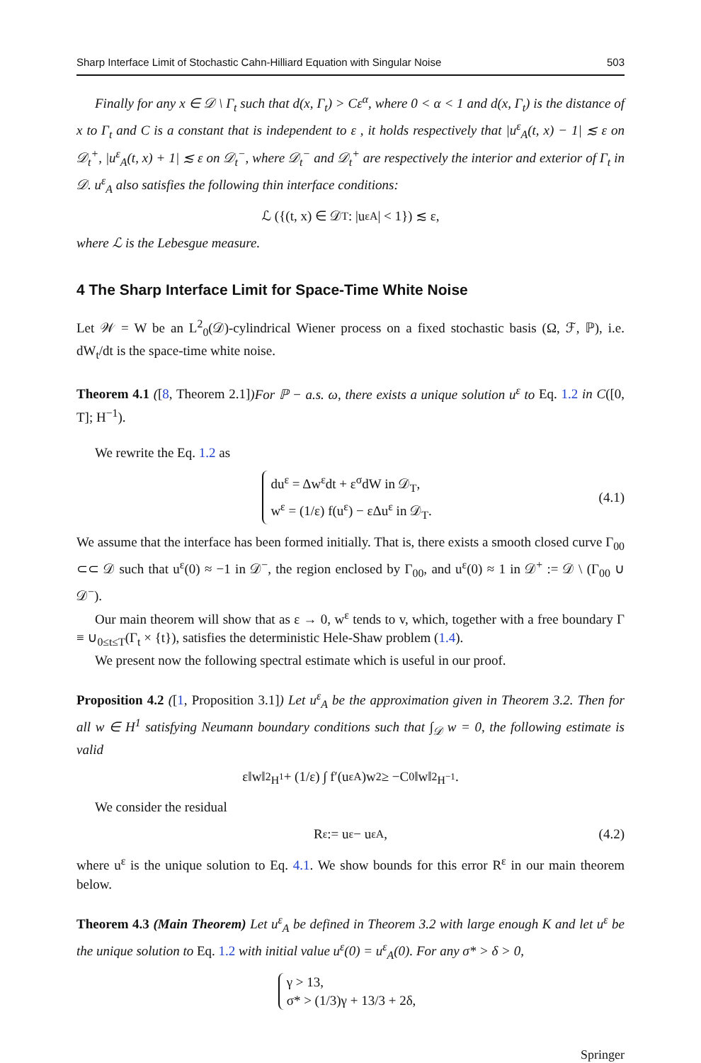Sharp Interface Limit of Stochastic Cahn-Hilliard Equation with Singular Noise 503
Finally for any x ∈ 𝒟 \ Γ<sub>t</sub> such that d(x, Γ<sub>t</sub>) > Cε<sup>α</sup>, where 0 < α < 1 and d(x, Γ<sub>t</sub>) is the distance of x to Γ<sub>t</sub> and C is a constant that is independent to ε , it holds respectively that |u<sup>ε</sup><sub>A</sub>(t, x) − 1| ≲ ε on 𝒟<sub>t</sub><sup>+</sup>, |u<sup>ε</sup><sub>A</sub>(t, x) + 1| ≲ ε on 𝒟<sub>t</sub><sup>−</sup>, where 𝒟<sub>t</sub><sup>−</sup> and 𝒟<sub>t</sub><sup>+</sup> are respectively the interior and exterior of Γ<sub>t</sub> in 𝒟. u<sup>ε</sup><sub>A</sub> also satisfies the following thin interface conditions:
ℒ ({(t, x) ∈ 𝒟<sub>T</sub> : |u<sup>ε</sup><sub>A</sub>| < 1}) ≲ ε,
where ℒ is the Lebesgue measure.
4 The Sharp Interface Limit for Space-Time White Noise
Let 𝒲 = W be an L<sup>2</sup><sub>0</sub>(𝒟)-cylindrical Wiener process on a fixed stochastic basis (Ω, ℱ, ℙ), i.e. dW<sub>t</sub>/dt is the space-time white noise.
Theorem 4.1 ([8, Theorem 2.1])For ℙ − a.s. ω, there exists a unique solution u<sup>ε</sup> to Eq. 1.2 in C([0, T]; H<sup>−1</sup>).
We rewrite the Eq. 1.2 as
du<sup>ε</sup> = Δw<sup>ε</sup>dt + ε<sup>σ</sup>dW in 𝒟<sub>T</sub>,
w<sup>ε</sup> = (1/ε) f(u<sup>ε</sup>) − εΔu<sup>ε</sup> in 𝒟<sub>T</sub>.
(4.1)
We assume that the interface has been formed initially. That is, there exists a smooth closed curve Γ<sub>00</sub> ⊂⊂ 𝒟 such that u<sup>ε</sup>(0) ≈ −1 in 𝒟<sup>−</sup>, the region enclosed by Γ<sub>00</sub>, and u<sup>ε</sup>(0) ≈ 1 in 𝒟<sup>+</sup> := 𝒟 \ (Γ<sub>00</sub> ∪ 𝒟<sup>−</sup>).
Our main theorem will show that as ε → 0, w<sup>ε</sup> tends to v, which, together with a free boundary Γ ≡ ∪<sub>0≤t≤T</sub>(Γ<sub>t</sub> × {t}), satisfies the deterministic Hele-Shaw problem (1.4).
We present now the following spectral estimate which is useful in our proof.
Proposition 4.2 ([1, Proposition 3.1]) Let u<sup>ε</sup><sub>A</sub> be the approximation given in Theorem 3.2. Then for all w ∈ H<sup>1</sup> satisfying Neumann boundary conditions such that ∫<sub>𝒟</sub> w = 0, the following estimate is valid
ε‖w‖<sup>2</sup><sub>H<sup>1</sup></sub> + (1/ε) ∫ f′(u<sup>ε</sup><sub>A</sub>)w<sup>2</sup> ≥ −C<sub>0</sub>‖w‖<sup>2</sup><sub>H<sup>−1</sup></sub>.
We consider the residual
R<sup>ε</sup> := u<sup>ε</sup> − u<sup>ε</sup><sub>A</sub>, (4.2)
where u<sup>ε</sup> is the unique solution to Eq. 4.1. We show bounds for this error R<sup>ε</sup> in our main theorem below.
Theorem 4.3 (Main Theorem) Let u<sup>ε</sup><sub>A</sub> be defined in Theorem 3.2 with large enough K and let u<sup>ε</sup> be the unique solution to Eq. 1.2 with initial value u<sup>ε</sup>(0) = u<sup>ε</sup><sub>A</sub>(0). For any σ* > δ > 0,
γ > 13,
σ* > (1/3)γ + 13/3 + 2δ,
Springer